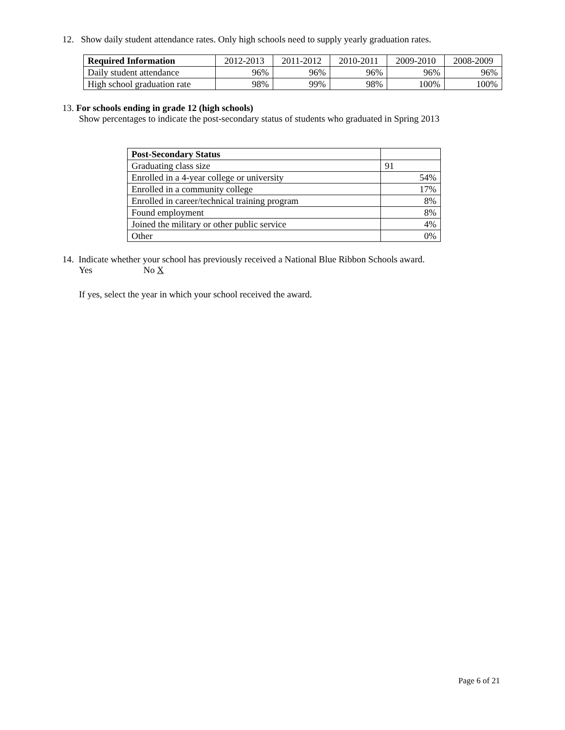12. Show daily student attendance rates. Only high schools need to supply yearly graduation rates.
| Required Information | 2012-2013 | 2011-2012 | 2010-2011 | 2009-2010 | 2008-2009 |
| --- | --- | --- | --- | --- | --- |
| Daily student attendance | 96% | 96% | 96% | 96% | 96% |
| High school graduation rate | 98% | 99% | 98% | 100% | 100% |
13. For schools ending in grade 12 (high schools)
Show percentages to indicate the post-secondary status of students who graduated in Spring 2013
| Post-Secondary Status | |
| Graduating class size | 91 |
| Enrolled in a 4-year college or university | 54% |
| Enrolled in a community college | 17% |
| Enrolled in career/technical training program | 8% |
| Found employment | 8% |
| Joined the military or other public service | 4% |
| Other | 0% |
14. Indicate whether your school has previously received a National Blue Ribbon Schools award.
Yes No X
If yes, select the year in which your school received the award.
Page 6 of 21